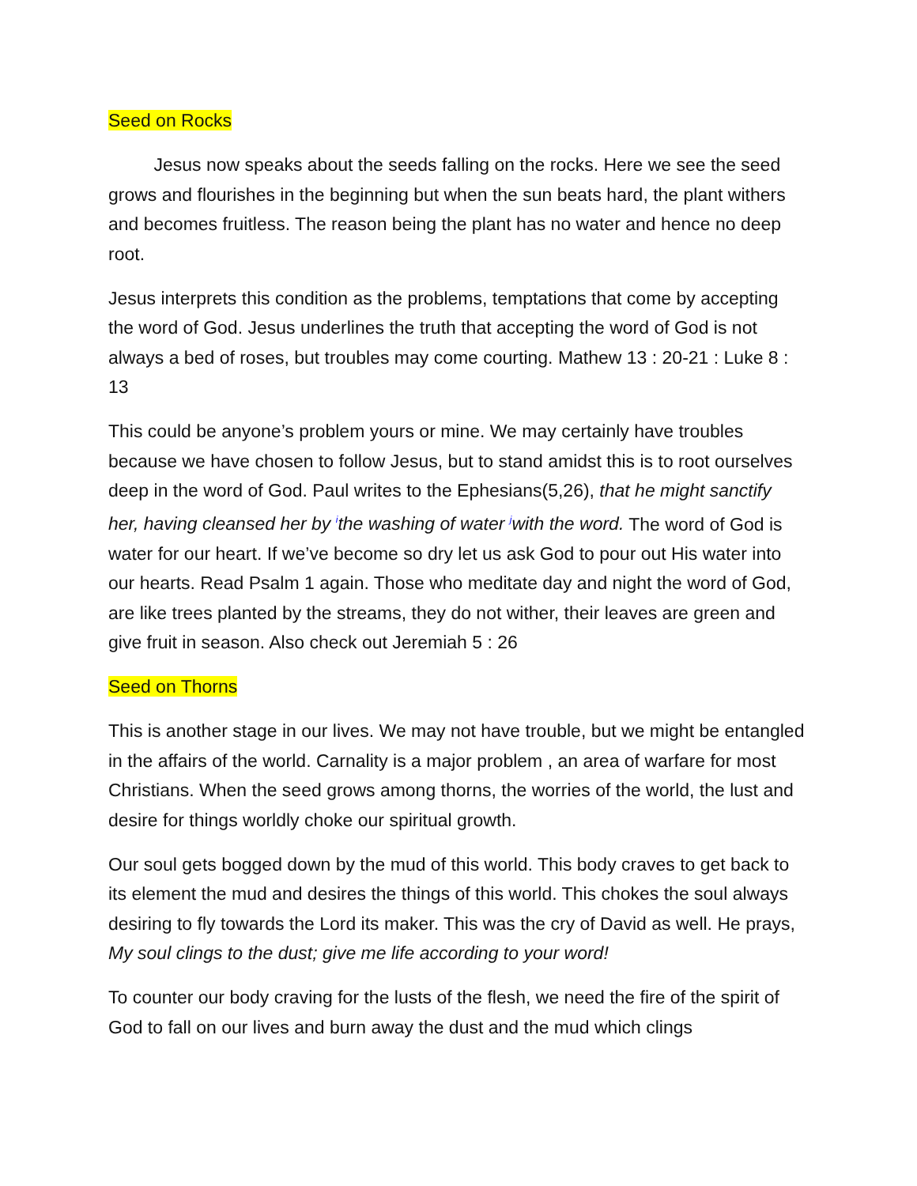Seed on Rocks
Jesus now speaks about the seeds falling on the rocks. Here we see the seed grows and flourishes in the beginning but when the sun beats hard, the plant withers and becomes fruitless. The reason being the plant has no water and hence no deep root.
Jesus interprets this condition as the problems, temptations that come by accepting the word of God. Jesus underlines the truth that accepting the word of God is not always a bed of roses, but troubles may come courting. Mathew 13 : 20-21 : Luke 8 : 13
This could be anyone’s problem yours or mine. We may certainly have troubles because we have chosen to follow Jesus, but to stand amidst this is to root ourselves deep in the word of God. Paul writes to the Ephesians(5,26), that he might sanctify her, having cleansed her by <sup>i</sup>the washing of water <sup>j</sup>with the word. The word of God is water for our heart. If we’ve become so dry let us ask God to pour out His water into our hearts. Read Psalm 1 again. Those who meditate day and night the word of God, are like trees planted by the streams, they do not wither, their leaves are green and give fruit in season. Also check out Jeremiah 5 : 26
Seed on Thorns
This is another stage in our lives. We may not have trouble, but we might be entangled in the affairs of the world. Carnality is a major problem , an area of warfare for most Christians. When the seed grows among thorns, the worries of the world, the lust and desire for things worldly choke our spiritual growth.
Our soul gets bogged down by the mud of this world. This body craves to get back to its element the mud and desires the things of this world. This chokes the soul always desiring to fly towards the Lord its maker. This was the cry of David as well. He prays, My soul clings to the dust; give me life according to your word!
To counter our body craving for the lusts of the flesh, we need the fire of the spirit of God to fall on our lives and burn away the dust and the mud which clings